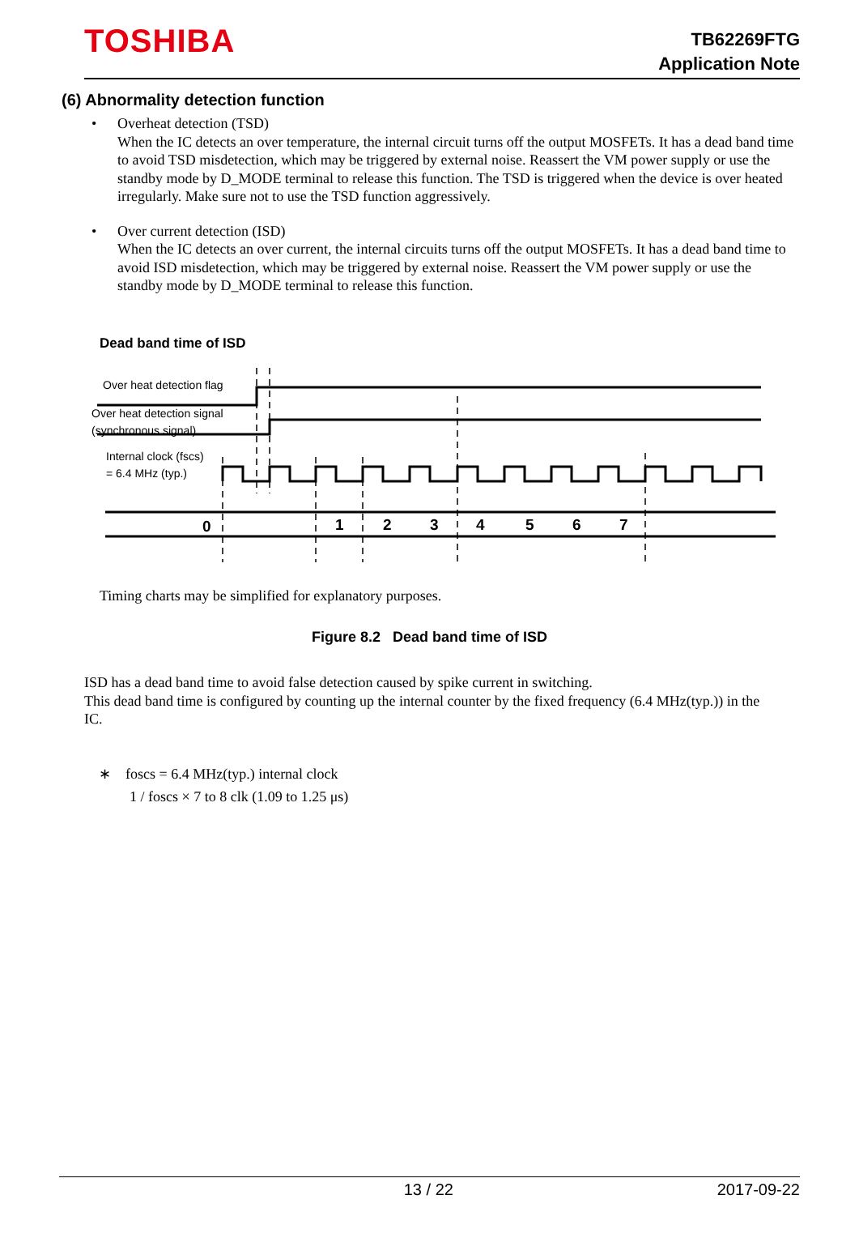TOSHIBA
TB62269FTG
Application Note
(6) Abnormality detection function
• Overheat detection (TSD)
When the IC detects an over temperature, the internal circuit turns off the output MOSFETs. It has a dead band time to avoid TSD misdetection, which may be triggered by external noise. Reassert the VM power supply or use the standby mode by D_MODE terminal to release this function. The TSD is triggered when the device is over heated irregularly. Make sure not to use the TSD function aggressively.
• Over current detection (ISD)
When the IC detects an over current, the internal circuits turns off the output MOSFETs. It has a dead band time to avoid ISD misdetection, which may be triggered by external noise. Reassert the VM power supply or use the standby mode by D_MODE terminal to release this function.
Dead band time of ISD
Over heat detection flag
Over heat detection signal
(synchronous signal)
Internal clock (fscs)
= 6.4 MHz (typ.)
0
1
2
3
4
5
6
7
Timing charts may be simplified for explanatory purposes.
Figure 8.2 Dead band time of ISD
ISD has a dead band time to avoid false detection caused by spike current in switching.
This dead band time is configured by counting up the internal counter by the fixed frequency (6.4 MHz(typ.)) in the IC.
∗ foscs = 6.4 MHz(typ.) internal clock
1 / foscs × 7 to 8 clk (1.09 to 1.25 μs)
13 / 22 2017-09-22